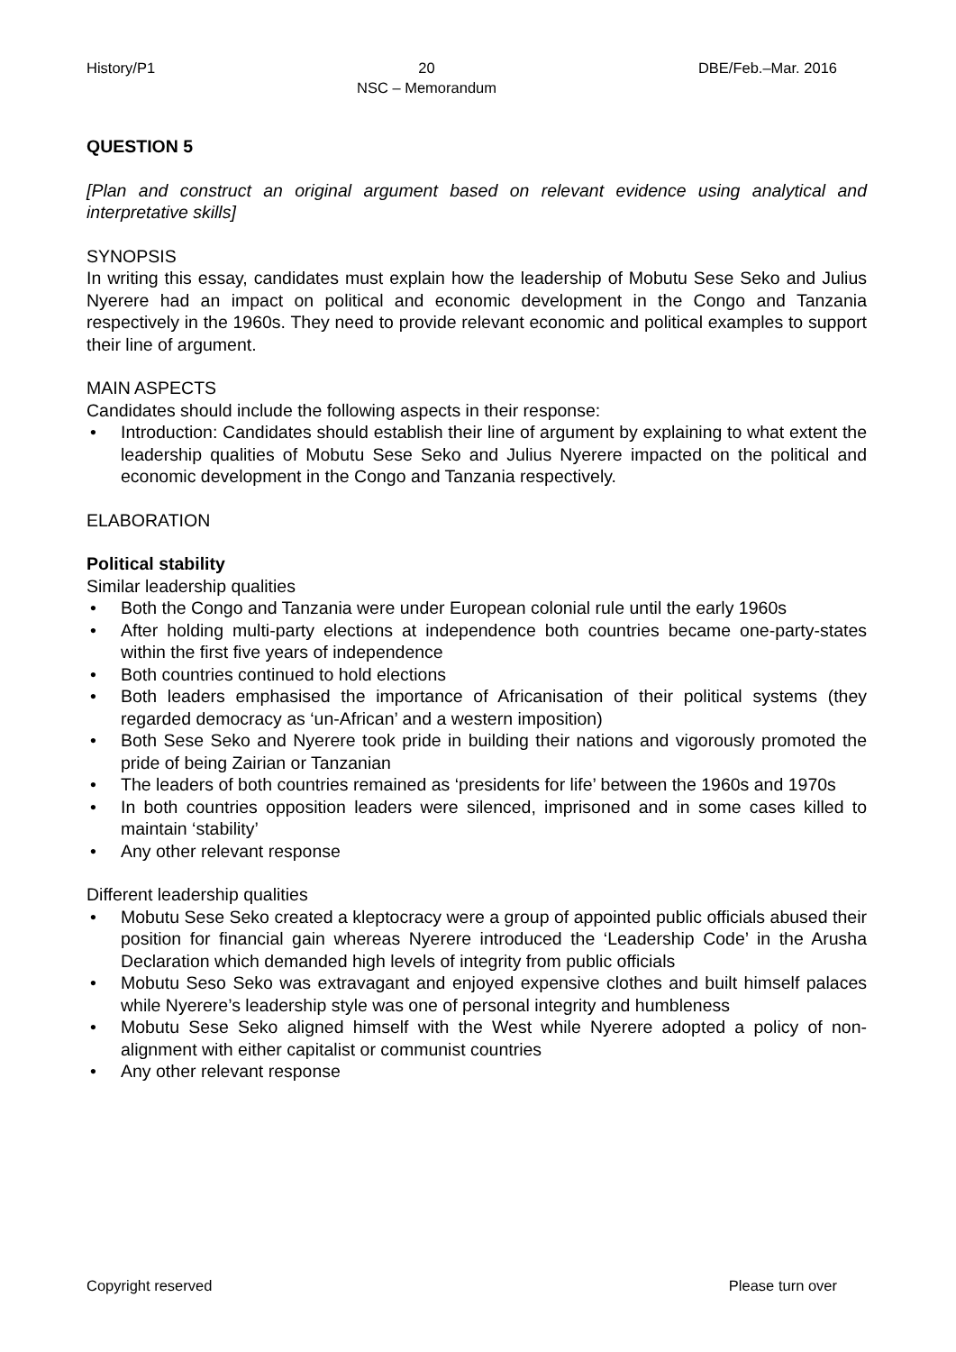History/P1 20
NSC – Memorandum DBE/Feb.–Mar. 2016
QUESTION 5
[Plan and construct an original argument based on relevant evidence using analytical and interpretative skills]
SYNOPSIS
In writing this essay, candidates must explain how the leadership of Mobutu Sese Seko and Julius Nyerere had an impact on political and economic development in the Congo and Tanzania respectively in the 1960s. They need to provide relevant economic and political examples to support their line of argument.
MAIN ASPECTS
Candidates should include the following aspects in their response:
Introduction: Candidates should establish their line of argument by explaining to what extent the leadership qualities of Mobutu Sese Seko and Julius Nyerere impacted on the political and economic development in the Congo and Tanzania respectively.
ELABORATION
Political stability
Similar leadership qualities
Both the Congo and Tanzania were under European colonial rule until the early 1960s
After holding multi-party elections at independence both countries became one-party-states within the first five years of independence
Both countries continued to hold elections
Both leaders emphasised the importance of Africanisation of their political systems (they regarded democracy as ‘un-African’ and a western imposition)
Both Sese Seko and Nyerere took pride in building their nations and vigorously promoted the pride of being Zairian or Tanzanian
The leaders of both countries remained as ‘presidents for life’ between the 1960s and 1970s
In both countries opposition leaders were silenced, imprisoned and in some cases killed to maintain ‘stability’
Any other relevant response
Different leadership qualities
Mobutu Sese Seko created a kleptocracy were a group of appointed public officials abused their position for financial gain whereas Nyerere introduced the ‘Leadership Code’ in the Arusha Declaration which demanded high levels of integrity from public officials
Mobutu Seso Seko was extravagant and enjoyed expensive clothes and built himself palaces while Nyerere’s leadership style was one of personal integrity and humbleness
Mobutu Sese Seko aligned himself with the West while Nyerere adopted a policy of non-alignment with either capitalist or communist countries
Any other relevant response
Copyright reserved Please turn over